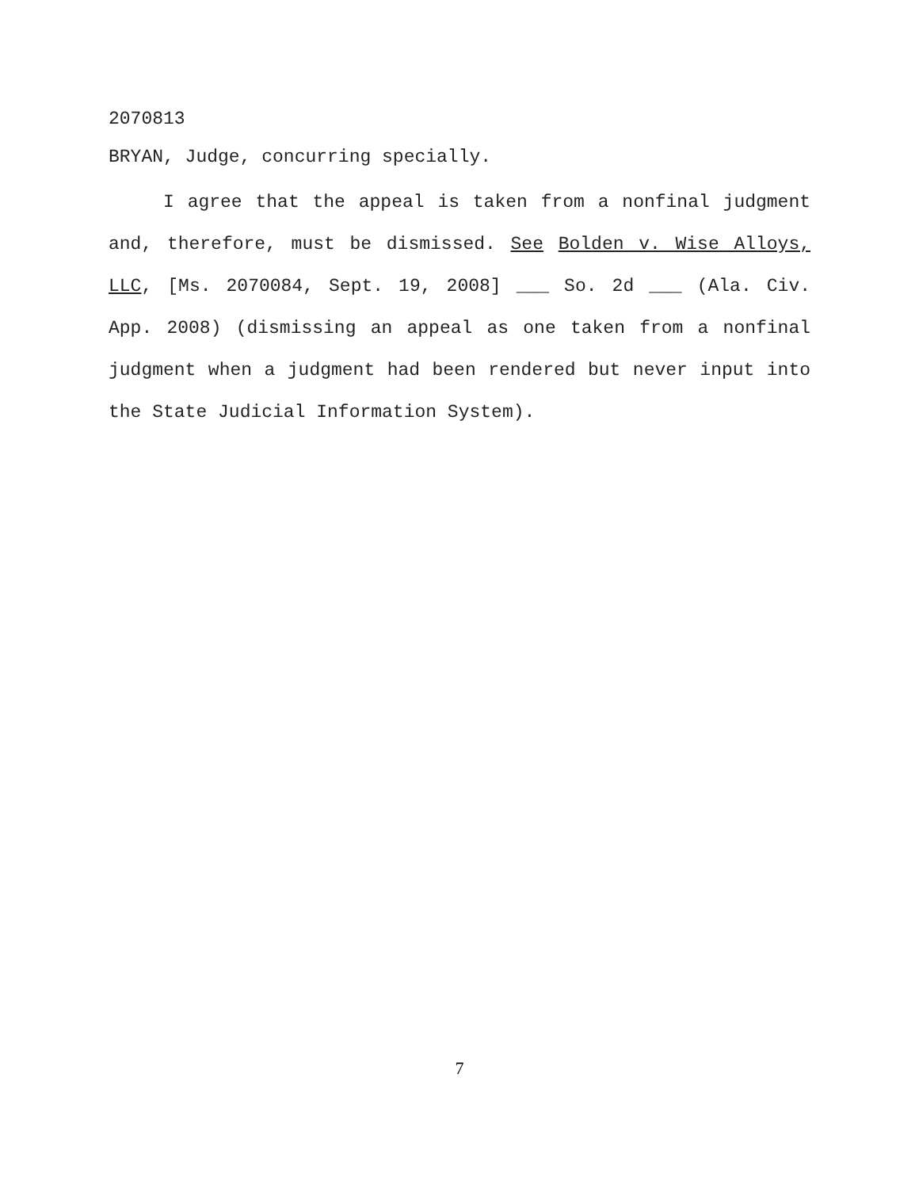2070813
BRYAN, Judge, concurring specially.
I agree that the appeal is taken from a nonfinal judgment and, therefore, must be dismissed. See Bolden v. Wise Alloys, LLC, [Ms. 2070084, Sept. 19, 2008] ___ So. 2d ___ (Ala. Civ. App. 2008) (dismissing an appeal as one taken from a nonfinal judgment when a judgment had been rendered but never input into the State Judicial Information System).
7